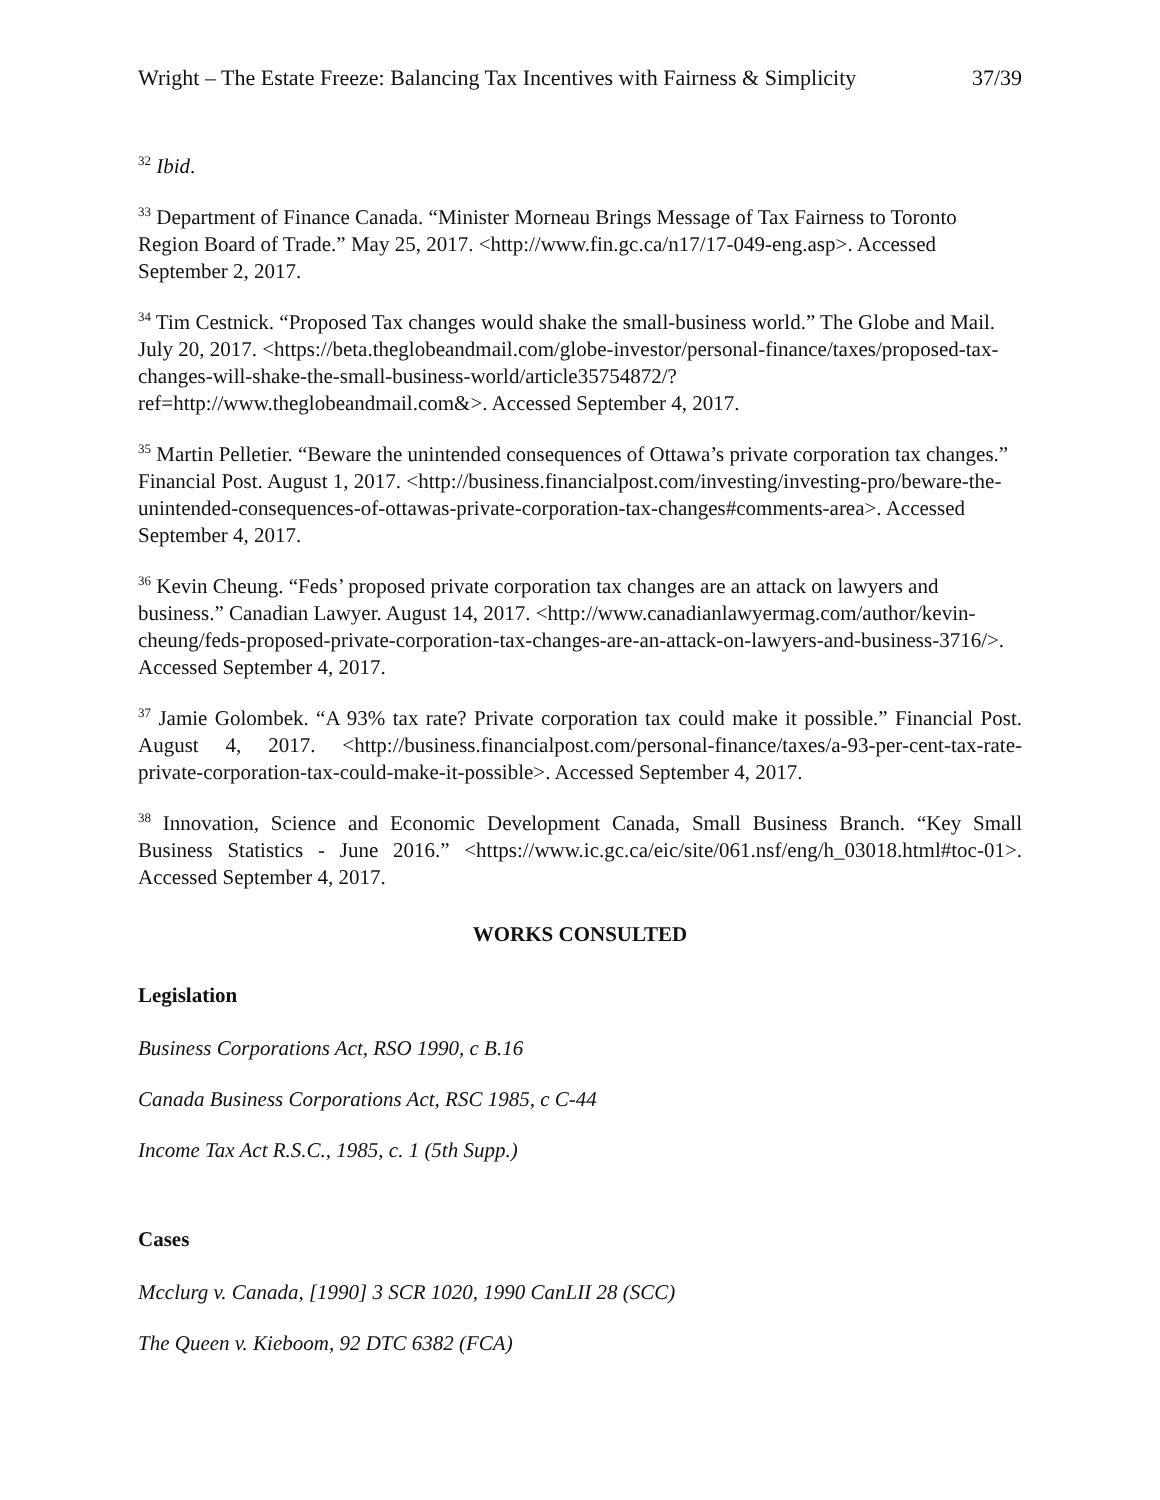Wright – The Estate Freeze: Balancing Tax Incentives with Fairness & Simplicity 37/39
<sup>32</sup> Ibid.
<sup>33</sup> Department of Finance Canada. “Minister Morneau Brings Message of Tax Fairness to Toronto Region Board of Trade.” May 25, 2017. <http://www.fin.gc.ca/n17/17-049-eng.asp>. Accessed September 2, 2017.
<sup>34</sup> Tim Cestnick. “Proposed Tax changes would shake the small-business world.” The Globe and Mail. July 20, 2017. <https://beta.theglobeandmail.com/globe-investor/personal-finance/taxes/proposed-tax-changes-will-shake-the-small-business-world/article35754872/?ref=http://www.theglobeandmail.com&>. Accessed September 4, 2017.
<sup>35</sup> Martin Pelletier. “Beware the unintended consequences of Ottawa’s private corporation tax changes.” Financial Post. August 1, 2017. <http://business.financialpost.com/investing/investing-pro/beware-the-unintended-consequences-of-ottawas-private-corporation-tax-changes#comments-area>. Accessed September 4, 2017.
<sup>36</sup> Kevin Cheung. “Feds’ proposed private corporation tax changes are an attack on lawyers and business.” Canadian Lawyer. August 14, 2017. <http://www.canadianlawyermag.com/author/kevin-cheung/feds-proposed-private-corporation-tax-changes-are-an-attack-on-lawyers-and-business-3716/>. Accessed September 4, 2017.
<sup>37</sup> Jamie Golombek. “A 93% tax rate? Private corporation tax could make it possible.” Financial Post. August 4, 2017. <http://business.financialpost.com/personal-finance/taxes/a-93-per-cent-tax-rate-private-corporation-tax-could-make-it-possible>. Accessed September 4, 2017.
<sup>38</sup> Innovation, Science and Economic Development Canada, Small Business Branch. “Key Small Business Statistics - June 2016.” <https://www.ic.gc.ca/eic/site/061.nsf/eng/h_03018.html#toc-01>. Accessed September 4, 2017.
WORKS CONSULTED
Legislation
Business Corporations Act, RSO 1990, c B.16
Canada Business Corporations Act, RSC 1985, c C-44
Income Tax Act R.S.C., 1985, c. 1 (5th Supp.)
Cases
Mcclurg v. Canada, [1990] 3 SCR 1020, 1990 CanLII 28 (SCC)
The Queen v. Kieboom, 92 DTC 6382 (FCA)